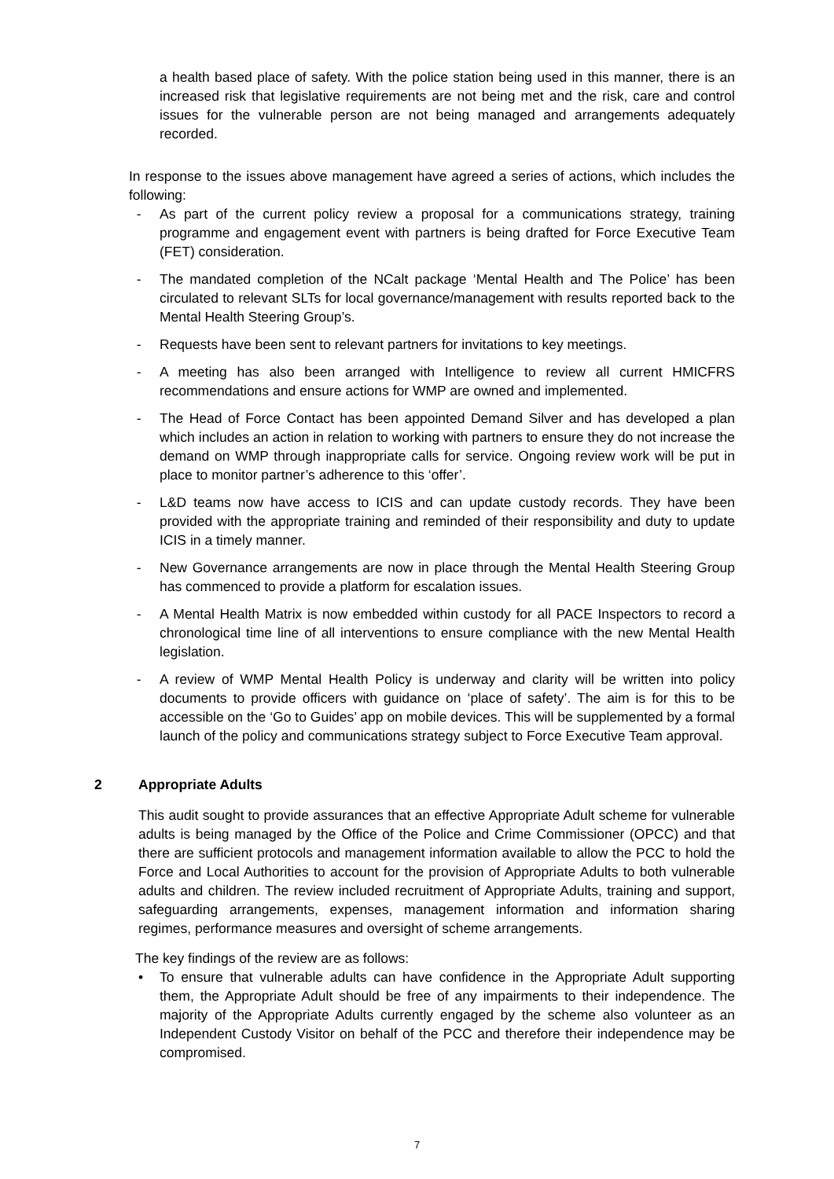a health based place of safety. With the police station being used in this manner, there is an increased risk that legislative requirements are not being met and the risk, care and control issues for the vulnerable person are not being managed and arrangements adequately recorded.
In response to the issues above management have agreed a series of actions, which includes the following:
- As part of the current policy review a proposal for a communications strategy, training programme and engagement event with partners is being drafted for Force Executive Team (FET) consideration.
- The mandated completion of the NCalt package ‘Mental Health and The Police’ has been circulated to relevant SLTs for local governance/management with results reported back to the Mental Health Steering Group’s.
- Requests have been sent to relevant partners for invitations to key meetings.
- A meeting has also been arranged with Intelligence to review all current HMICFRS recommendations and ensure actions for WMP are owned and implemented.
- The Head of Force Contact has been appointed Demand Silver and has developed a plan which includes an action in relation to working with partners to ensure they do not increase the demand on WMP through inappropriate calls for service. Ongoing review work will be put in place to monitor partner’s adherence to this ‘offer’.
- L&D teams now have access to ICIS and can update custody records. They have been provided with the appropriate training and reminded of their responsibility and duty to update ICIS in a timely manner.
- New Governance arrangements are now in place through the Mental Health Steering Group has commenced to provide a platform for escalation issues.
- A Mental Health Matrix is now embedded within custody for all PACE Inspectors to record a chronological time line of all interventions to ensure compliance with the new Mental Health legislation.
- A review of WMP Mental Health Policy is underway and clarity will be written into policy documents to provide officers with guidance on ‘place of safety’. The aim is for this to be accessible on the ‘Go to Guides’ app on mobile devices. This will be supplemented by a formal launch of the policy and communications strategy subject to Force Executive Team approval.
2 Appropriate Adults
This audit sought to provide assurances that an effective Appropriate Adult scheme for vulnerable adults is being managed by the Office of the Police and Crime Commissioner (OPCC) and that there are sufficient protocols and management information available to allow the PCC to hold the Force and Local Authorities to account for the provision of Appropriate Adults to both vulnerable adults and children. The review included recruitment of Appropriate Adults, training and support, safeguarding arrangements, expenses, management information and information sharing regimes, performance measures and oversight of scheme arrangements.
The key findings of the review are as follows:
• To ensure that vulnerable adults can have confidence in the Appropriate Adult supporting them, the Appropriate Adult should be free of any impairments to their independence. The majority of the Appropriate Adults currently engaged by the scheme also volunteer as an Independent Custody Visitor on behalf of the PCC and therefore their independence may be compromised.
7